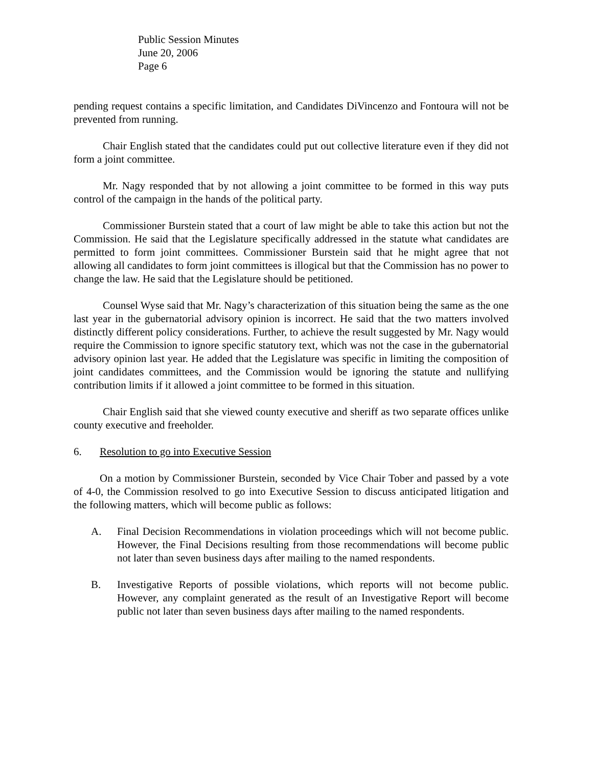Public Session Minutes
June 20, 2006
Page 6
pending request contains a specific limitation, and Candidates DiVincenzo and Fontoura will not be prevented from running.
Chair English stated that the candidates could put out collective literature even if they did not form a joint committee.
Mr. Nagy responded that by not allowing a joint committee to be formed in this way puts control of the campaign in the hands of the political party.
Commissioner Burstein stated that a court of law might be able to take this action but not the Commission. He said that the Legislature specifically addressed in the statute what candidates are permitted to form joint committees. Commissioner Burstein said that he might agree that not allowing all candidates to form joint committees is illogical but that the Commission has no power to change the law. He said that the Legislature should be petitioned.
Counsel Wyse said that Mr. Nagy’s characterization of this situation being the same as the one last year in the gubernatorial advisory opinion is incorrect. He said that the two matters involved distinctly different policy considerations. Further, to achieve the result suggested by Mr. Nagy would require the Commission to ignore specific statutory text, which was not the case in the gubernatorial advisory opinion last year. He added that the Legislature was specific in limiting the composition of joint candidates committees, and the Commission would be ignoring the statute and nullifying contribution limits if it allowed a joint committee to be formed in this situation.
Chair English said that she viewed county executive and sheriff as two separate offices unlike county executive and freeholder.
6. Resolution to go into Executive Session
On a motion by Commissioner Burstein, seconded by Vice Chair Tober and passed by a vote of 4-0, the Commission resolved to go into Executive Session to discuss anticipated litigation and the following matters, which will become public as follows:
A. Final Decision Recommendations in violation proceedings which will not become public. However, the Final Decisions resulting from those recommendations will become public not later than seven business days after mailing to the named respondents.
B. Investigative Reports of possible violations, which reports will not become public. However, any complaint generated as the result of an Investigative Report will become public not later than seven business days after mailing to the named respondents.